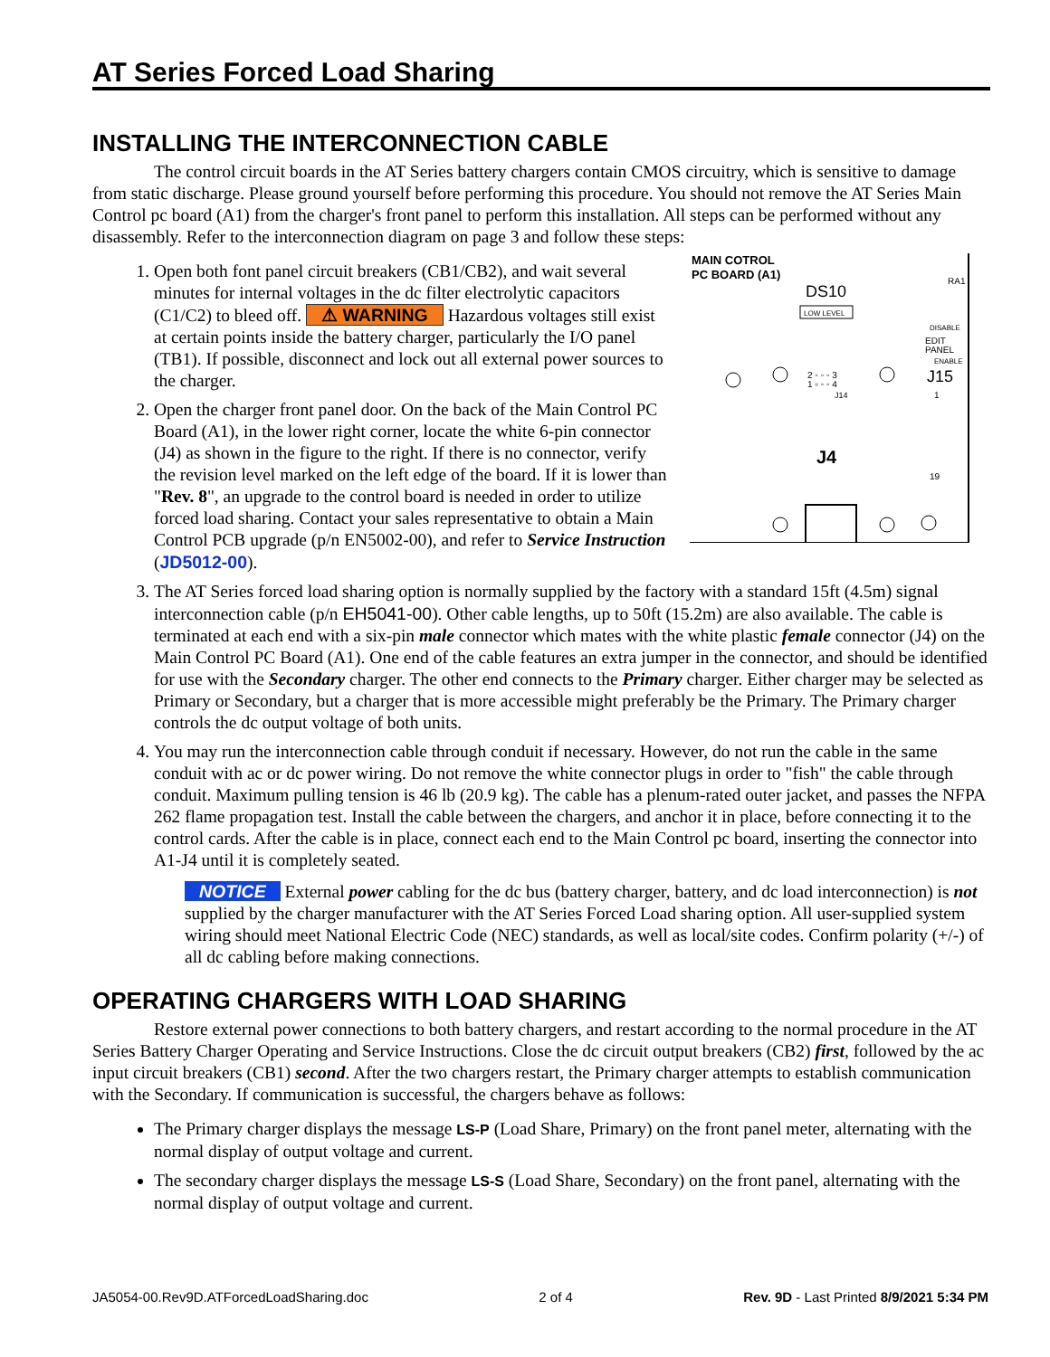AT Series Forced Load Sharing
INSTALLING THE INTERCONNECTION CABLE
The control circuit boards in the AT Series battery chargers contain CMOS circuitry, which is sensitive to damage from static discharge. Please ground yourself before performing this procedure. You should not remove the AT Series Main Control pc board (A1) from the charger's front panel to perform this installation. All steps can be performed without any disassembly. Refer to the interconnection diagram on page 3 and follow these steps:
1.
MAIN COTROL
PC BOARD (A1)
DS10
LOW LEVEL
RA1
DISABLE
EDIT
PANEL
ENABLE
J15
2 ◦ ◦ ◦ 3
1 ▫ ◦ ◦ 4
J14
J4
19
1
Open both font panel circuit breakers (CB1/CB2), and wait several minutes for internal voltages in the dc filter electrolytic capacitors (C1/C2) to bleed off. ⚠ WARNING Hazardous voltages still exist at certain points inside the battery charger, particularly the I/O panel (TB1). If possible, disconnect and lock out all external power sources to the charger.
2. Open the charger front panel door. On the back of the Main Control PC Board (A1), in the lower right corner, locate the white 6-pin connector (J4) as shown in the figure to the right. If there is no connector, verify the revision level marked on the left edge of the board. If it is lower than "Rev. 8", an upgrade to the control board is needed in order to utilize forced load sharing. Contact your sales representative to obtain a Main Control PCB upgrade (p/n EN5002-00), and refer to Service Instruction (JD5012-00).
3. The AT Series forced load sharing option is normally supplied by the factory with a standard 15ft (4.5m) signal interconnection cable (p/n EH5041-00). Other cable lengths, up to 50ft (15.2m) are also available. The cable is terminated at each end with a six-pin male connector which mates with the white plastic female connector (J4) on the Main Control PC Board (A1). One end of the cable features an extra jumper in the connector, and should be identified for use with the Secondary charger. The other end connects to the Primary charger. Either charger may be selected as Primary or Secondary, but a charger that is more accessible might preferably be the Primary. The Primary charger controls the dc output voltage of both units.
4. You may run the interconnection cable through conduit if necessary. However, do not run the cable in the same conduit with ac or dc power wiring. Do not remove the white connector plugs in order to "fish" the cable through conduit. Maximum pulling tension is 46 lb (20.9 kg). The cable has a plenum-rated outer jacket, and passes the NFPA 262 flame propagation test. Install the cable between the chargers, and anchor it in place, before connecting it to the control cards. After the cable is in place, connect each end to the Main Control pc board, inserting the connector into A1-J4 until it is completely seated.
NOTICE External power cabling for the dc bus (battery charger, battery, and dc load interconnection) is not supplied by the charger manufacturer with the AT Series Forced Load sharing option. All user-supplied system wiring should meet National Electric Code (NEC) standards, as well as local/site codes. Confirm polarity (+/-) of all dc cabling before making connections.
OPERATING CHARGERS WITH LOAD SHARING
Restore external power connections to both battery chargers, and restart according to the normal procedure in the AT Series Battery Charger Operating and Service Instructions. Close the dc circuit output breakers (CB2) first, followed by the ac input circuit breakers (CB1) second. After the two chargers restart, the Primary charger attempts to establish communication with the Secondary. If communication is successful, the chargers behave as follows:
The Primary charger displays the message LS-P (Load Share, Primary) on the front panel meter, alternating with the normal display of output voltage and current.
The secondary charger displays the message LS-S (Load Share, Secondary) on the front panel, alternating with the normal display of output voltage and current.
JA5054-00.Rev9D.ATForcedLoadSharing.doc 2 of 4 Rev. 9D - Last Printed 8/9/2021 5:34 PM